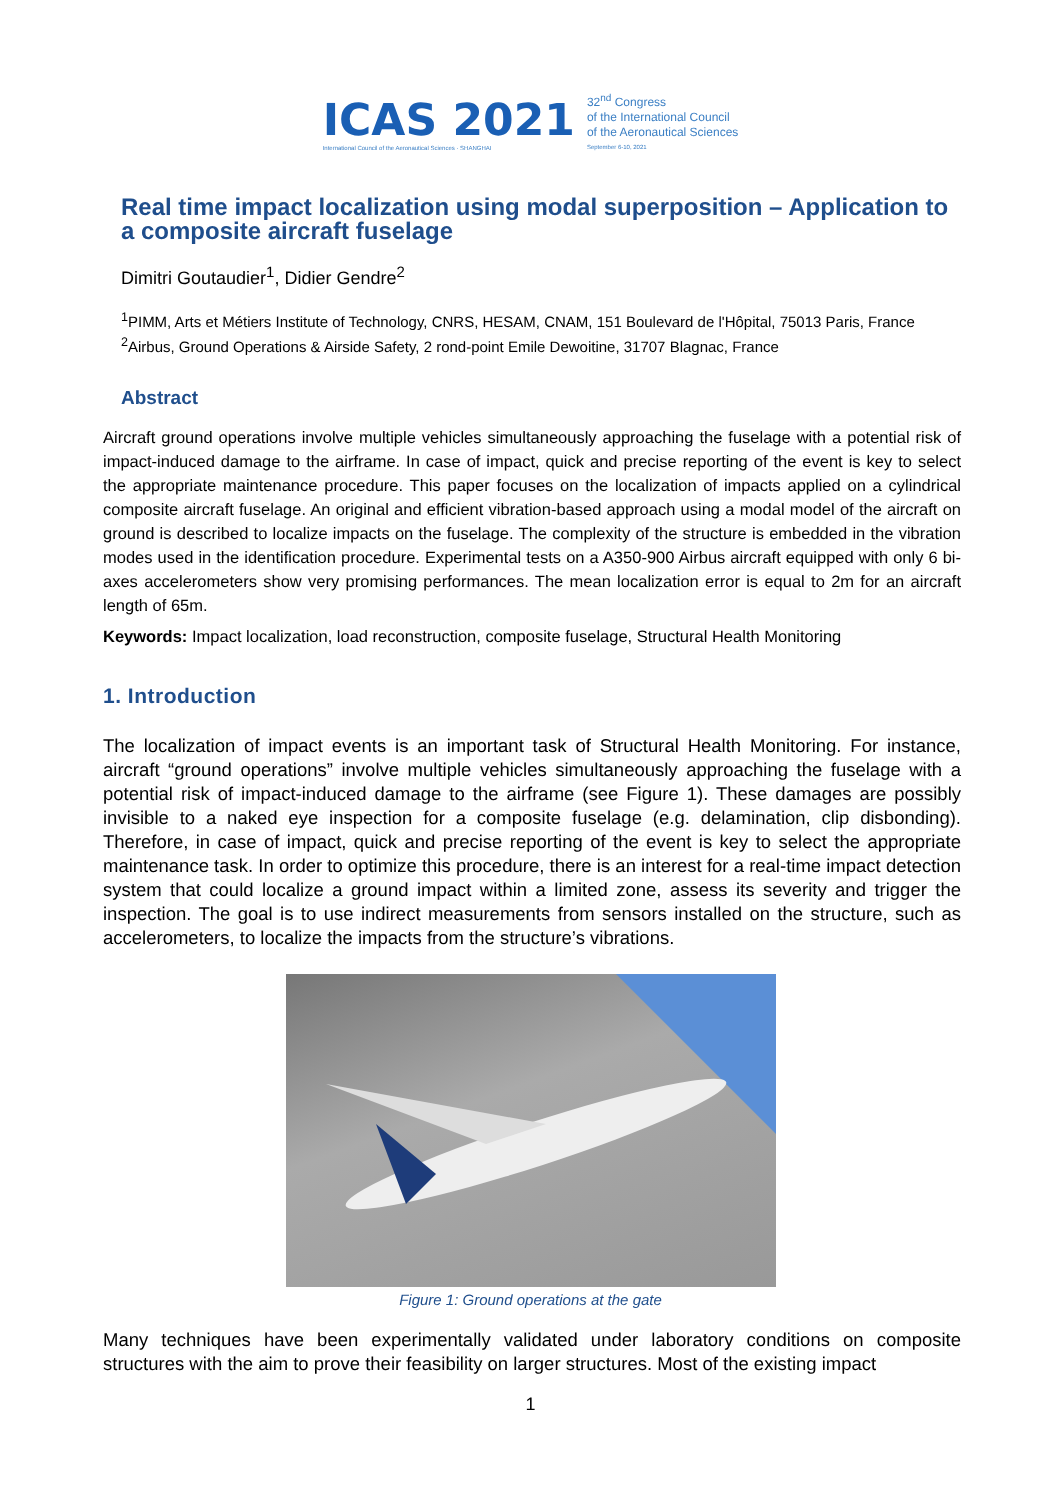ICAS 2021
International Council of the Aeronautical Sciences · SHANGHAI
32<sup>nd</sup> Congress
of the International Council
of the Aeronautical Sciences
September 6-10, 2021
Real time impact localization using modal superposition – Application to a composite aircraft fuselage
Dimitri Goutaudier<sup>1</sup>, Didier Gendre<sup>2</sup>
<sup>1</sup> PIMM, Arts et Métiers Institute of Technology, CNRS, HESAM, CNAM, 151 Boulevard de l'Hôpital, 75013 Paris, France
<sup>2</sup> Airbus, Ground Operations & Airside Safety, 2 rond-point Emile Dewoitine, 31707 Blagnac, France
Abstract
Aircraft ground operations involve multiple vehicles simultaneously approaching the fuselage with a potential risk of impact-induced damage to the airframe. In case of impact, quick and precise reporting of the event is key to select the appropriate maintenance procedure. This paper focuses on the localization of impacts applied on a cylindrical composite aircraft fuselage. An original and efficient vibration-based approach using a modal model of the aircraft on ground is described to localize impacts on the fuselage. The complexity of the structure is embedded in the vibration modes used in the identification procedure. Experimental tests on a A350-900 Airbus aircraft equipped with only 6 bi-axes accelerometers show very promising performances. The mean localization error is equal to 2m for an aircraft length of 65m.
Keywords: Impact localization, load reconstruction, composite fuselage, Structural Health Monitoring
1. Introduction
The localization of impact events is an important task of Structural Health Monitoring. For instance, aircraft “ground operations” involve multiple vehicles simultaneously approaching the fuselage with a potential risk of impact-induced damage to the airframe (see Figure 1). These damages are possibly invisible to a naked eye inspection for a composite fuselage (e.g. delamination, clip disbonding). Therefore, in case of impact, quick and precise reporting of the event is key to select the appropriate maintenance task. In order to optimize this procedure, there is an interest for a real-time impact detection system that could localize a ground impact within a limited zone, assess its severity and trigger the inspection. The goal is to use indirect measurements from sensors installed on the structure, such as accelerometers, to localize the impacts from the structure’s vibrations.
Figure 1: Ground operations at the gate
Many techniques have been experimentally validated under laboratory conditions on composite structures with the aim to prove their feasibility on larger structures. Most of the existing impact
1